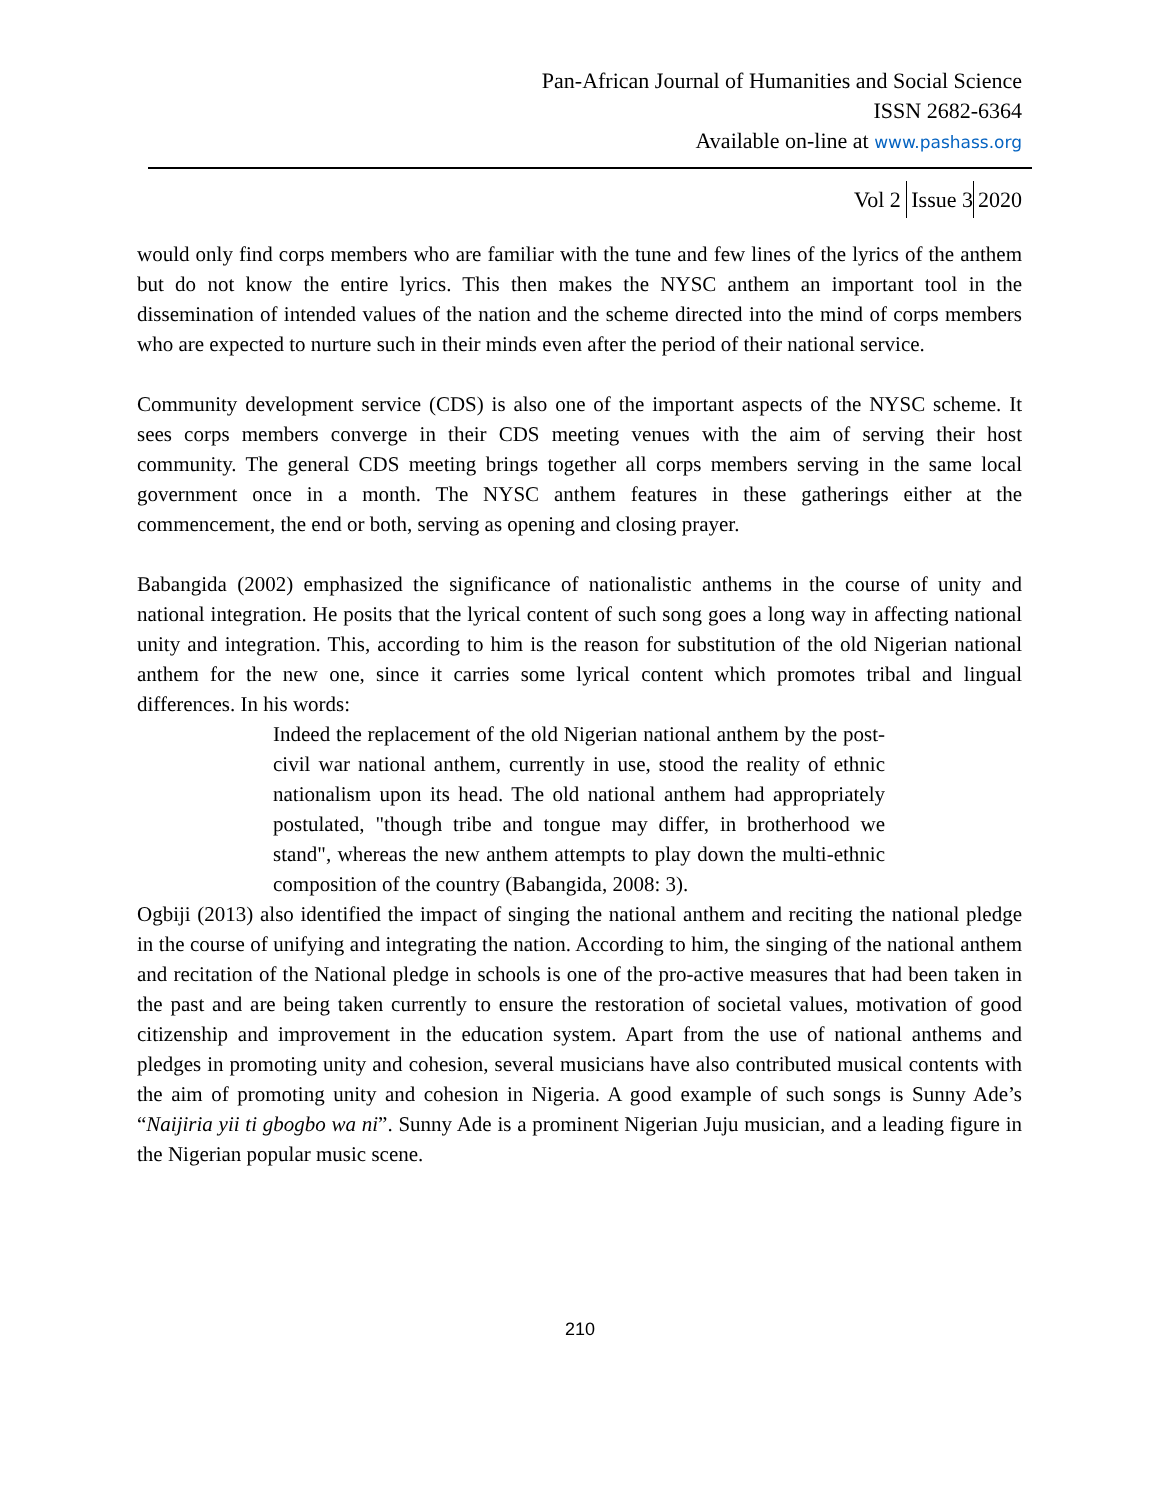Pan-African Journal of Humanities and Social Science
ISSN 2682-6364
Available on-line at www.pashass.org
Vol 2 Issue 3 2020
would only find corps members who are familiar with the tune and few lines of the lyrics of the anthem but do not know the entire lyrics. This then makes the NYSC anthem an important tool in the dissemination of intended values of the nation and the scheme directed into the mind of corps members who are expected to nurture such in their minds even after the period of their national service.
Community development service (CDS) is also one of the important aspects of the NYSC scheme. It sees corps members converge in their CDS meeting venues with the aim of serving their host community. The general CDS meeting brings together all corps members serving in the same local government once in a month. The NYSC anthem features in these gatherings either at the commencement, the end or both, serving as opening and closing prayer.
Babangida (2002) emphasized the significance of nationalistic anthems in the course of unity and national integration. He posits that the lyrical content of such song goes a long way in affecting national unity and integration. This, according to him is the reason for substitution of the old Nigerian national anthem for the new one, since it carries some lyrical content which promotes tribal and lingual differences. In his words:
Indeed the replacement of the old Nigerian national anthem by the post-civil war national anthem, currently in use, stood the reality of ethnic nationalism upon its head. The old national anthem had appropriately postulated, "though tribe and tongue may differ, in brotherhood we stand", whereas the new anthem attempts to play down the multi-ethnic composition of the country (Babangida, 2008: 3).
Ogbiji (2013) also identified the impact of singing the national anthem and reciting the national pledge in the course of unifying and integrating the nation. According to him, the singing of the national anthem and recitation of the National pledge in schools is one of the pro-active measures that had been taken in the past and are being taken currently to ensure the restoration of societal values, motivation of good citizenship and improvement in the education system. Apart from the use of national anthems and pledges in promoting unity and cohesion, several musicians have also contributed musical contents with the aim of promoting unity and cohesion in Nigeria. A good example of such songs is Sunny Ade’s “Naijiria yii ti gbogbo wa ni”. Sunny Ade is a prominent Nigerian Juju musician, and a leading figure in the Nigerian popular music scene.
210